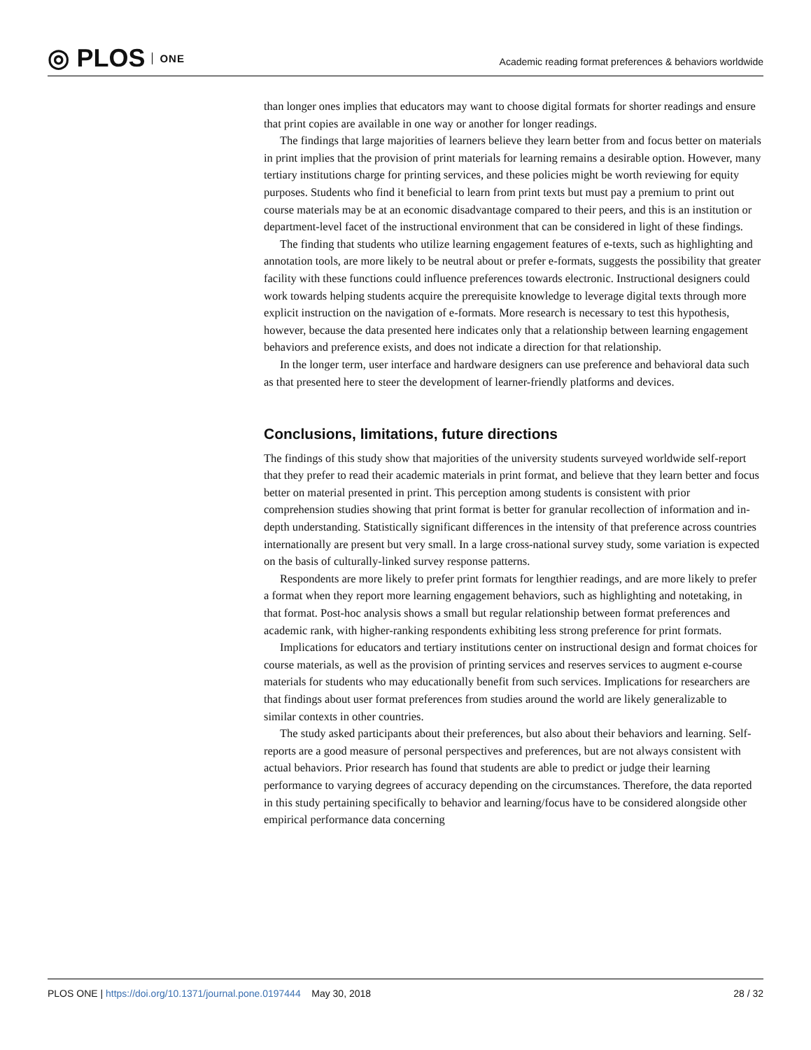◎ PLOS ONE
Academic reading format preferences & behaviors worldwide
than longer ones implies that educators may want to choose digital formats for shorter readings and ensure that print copies are available in one way or another for longer readings.
The findings that large majorities of learners believe they learn better from and focus better on materials in print implies that the provision of print materials for learning remains a desirable option. However, many tertiary institutions charge for printing services, and these policies might be worth reviewing for equity purposes. Students who find it beneficial to learn from print texts but must pay a premium to print out course materials may be at an economic disadvantage compared to their peers, and this is an institution or department-level facet of the instructional environment that can be considered in light of these findings.
The finding that students who utilize learning engagement features of e-texts, such as highlighting and annotation tools, are more likely to be neutral about or prefer e-formats, suggests the possibility that greater facility with these functions could influence preferences towards electronic. Instructional designers could work towards helping students acquire the prerequisite knowledge to leverage digital texts through more explicit instruction on the navigation of e-formats. More research is necessary to test this hypothesis, however, because the data presented here indicates only that a relationship between learning engagement behaviors and preference exists, and does not indicate a direction for that relationship.
In the longer term, user interface and hardware designers can use preference and behavioral data such as that presented here to steer the development of learner-friendly platforms and devices.
Conclusions, limitations, future directions
The findings of this study show that majorities of the university students surveyed worldwide self-report that they prefer to read their academic materials in print format, and believe that they learn better and focus better on material presented in print. This perception among students is consistent with prior comprehension studies showing that print format is better for granular recollection of information and in-depth understanding. Statistically significant differences in the intensity of that preference across countries internationally are present but very small. In a large cross-national survey study, some variation is expected on the basis of culturally-linked survey response patterns.
Respondents are more likely to prefer print formats for lengthier readings, and are more likely to prefer a format when they report more learning engagement behaviors, such as highlighting and notetaking, in that format. Post-hoc analysis shows a small but regular relationship between format preferences and academic rank, with higher-ranking respondents exhibiting less strong preference for print formats.
Implications for educators and tertiary institutions center on instructional design and format choices for course materials, as well as the provision of printing services and reserves services to augment e-course materials for students who may educationally benefit from such services. Implications for researchers are that findings about user format preferences from studies around the world are likely generalizable to similar contexts in other countries.
The study asked participants about their preferences, but also about their behaviors and learning. Self-reports are a good measure of personal perspectives and preferences, but are not always consistent with actual behaviors. Prior research has found that students are able to predict or judge their learning performance to varying degrees of accuracy depending on the circumstances. Therefore, the data reported in this study pertaining specifically to behavior and learning/focus have to be considered alongside other empirical performance data concerning
PLOS ONE | https://doi.org/10.1371/journal.pone.0197444 May 30, 2018 28 / 32